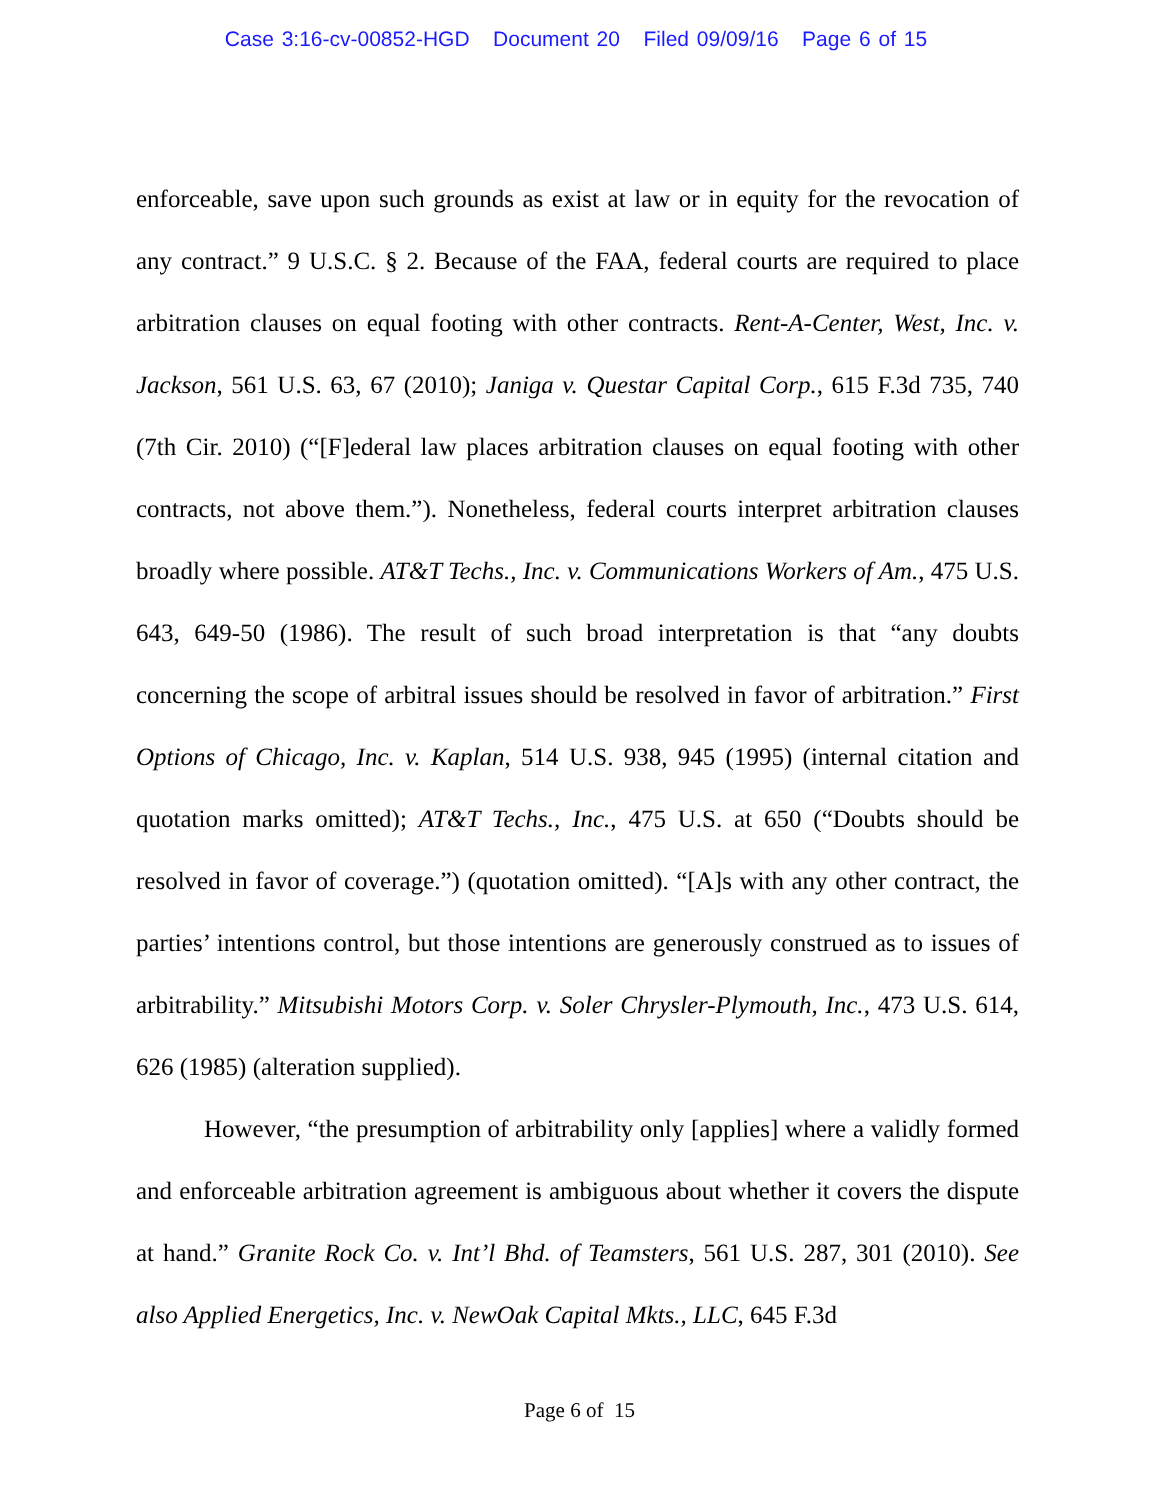Case 3:16-cv-00852-HGD Document 20 Filed 09/09/16 Page 6 of 15
enforceable, save upon such grounds as exist at law or in equity for the revocation of any contract.” 9 U.S.C. § 2. Because of the FAA, federal courts are required to place arbitration clauses on equal footing with other contracts. Rent-A-Center, West, Inc. v. Jackson, 561 U.S. 63, 67 (2010); Janiga v. Questar Capital Corp., 615 F.3d 735, 740 (7th Cir. 2010) (“[F]ederal law places arbitration clauses on equal footing with other contracts, not above them.”). Nonetheless, federal courts interpret arbitration clauses broadly where possible. AT&T Techs., Inc. v. Communications Workers of Am., 475 U.S. 643, 649-50 (1986). The result of such broad interpretation is that “any doubts concerning the scope of arbitral issues should be resolved in favor of arbitration.” First Options of Chicago, Inc. v. Kaplan, 514 U.S. 938, 945 (1995) (internal citation and quotation marks omitted); AT&T Techs., Inc., 475 U.S. at 650 (“Doubts should be resolved in favor of coverage.”) (quotation omitted). “[A]s with any other contract, the parties’ intentions control, but those intentions are generously construed as to issues of arbitrability.” Mitsubishi Motors Corp. v. Soler Chrysler-Plymouth, Inc., 473 U.S. 614, 626 (1985) (alteration supplied).
However, “the presumption of arbitrability only [applies] where a validly formed and enforceable arbitration agreement is ambiguous about whether it covers the dispute at hand.” Granite Rock Co. v. Int’l Bhd. of Teamsters, 561 U.S. 287, 301 (2010). See also Applied Energetics, Inc. v. NewOak Capital Mkts., LLC, 645 F.3d
Page 6 of 15